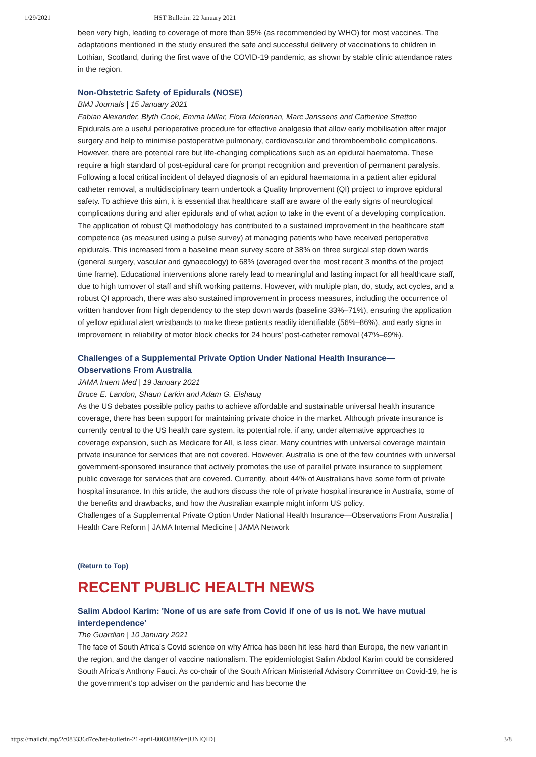1/29/2021 HST Bulletin: 22 January 2021
been very high, leading to coverage of more than 95% (as recommended by WHO) for most vaccines. The adaptations mentioned in the study ensured the safe and successful delivery of vaccinations to children in Lothian, Scotland, during the first wave of the COVID-19 pandemic, as shown by stable clinic attendance rates in the region.
Non-Obstetric Safety of Epidurals (NOSE)
BMJ Journals | 15 January 2021
Fabian Alexander, Blyth Cook, Emma Millar, Flora Mclennan, Marc Janssens and Catherine Stretton
Epidurals are a useful perioperative procedure for effective analgesia that allow early mobilisation after major surgery and help to minimise postoperative pulmonary, cardiovascular and thromboembolic complications. However, there are potential rare but life-changing complications such as an epidural haematoma. These require a high standard of post-epidural care for prompt recognition and prevention of permanent paralysis. Following a local critical incident of delayed diagnosis of an epidural haematoma in a patient after epidural catheter removal, a multidisciplinary team undertook a Quality Improvement (QI) project to improve epidural safety. To achieve this aim, it is essential that healthcare staff are aware of the early signs of neurological complications during and after epidurals and of what action to take in the event of a developing complication. The application of robust QI methodology has contributed to a sustained improvement in the healthcare staff competence (as measured using a pulse survey) at managing patients who have received perioperative epidurals. This increased from a baseline mean survey score of 38% on three surgical step down wards (general surgery, vascular and gynaecology) to 68% (averaged over the most recent 3 months of the project time frame). Educational interventions alone rarely lead to meaningful and lasting impact for all healthcare staff, due to high turnover of staff and shift working patterns. However, with multiple plan, do, study, act cycles, and a robust QI approach, there was also sustained improvement in process measures, including the occurrence of written handover from high dependency to the step down wards (baseline 33%–71%), ensuring the application of yellow epidural alert wristbands to make these patients readily identifiable (56%–86%), and early signs in improvement in reliability of motor block checks for 24 hours' post-catheter removal (47%–69%).
Challenges of a Supplemental Private Option Under National Health Insurance—
Observations From Australia
JAMA Intern Med | 19 January 2021
Bruce E. Landon, Shaun Larkin and Adam G. Elshaug
As the US debates possible policy paths to achieve affordable and sustainable universal health insurance coverage, there has been support for maintaining private choice in the market. Although private insurance is currently central to the US health care system, its potential role, if any, under alternative approaches to coverage expansion, such as Medicare for All, is less clear. Many countries with universal coverage maintain private insurance for services that are not covered. However, Australia is one of the few countries with universal government-sponsored insurance that actively promotes the use of parallel private insurance to supplement public coverage for services that are covered. Currently, about 44% of Australians have some form of private hospital insurance. In this article, the authors discuss the role of private hospital insurance in Australia, some of the benefits and drawbacks, and how the Australian example might inform US policy.
Challenges of a Supplemental Private Option Under National Health Insurance—Observations From Australia | Health Care Reform | JAMA Internal Medicine | JAMA Network
(Return to Top)
RECENT PUBLIC HEALTH NEWS
Salim Abdool Karim: 'None of us are safe from Covid if one of us is not. We have mutual interdependence'
The Guardian | 10 January 2021
The face of South Africa's Covid science on why Africa has been hit less hard than Europe, the new variant in the region, and the danger of vaccine nationalism. The epidemiologist Salim Abdool Karim could be considered South Africa's Anthony Fauci. As co-chair of the South African Ministerial Advisory Committee on Covid-19, he is the government's top adviser on the pandemic and has become the
https://mailchi.mp/2c083336d7ce/hst-bulletin-21-april-8003889?e=[UNIQID] 3/8